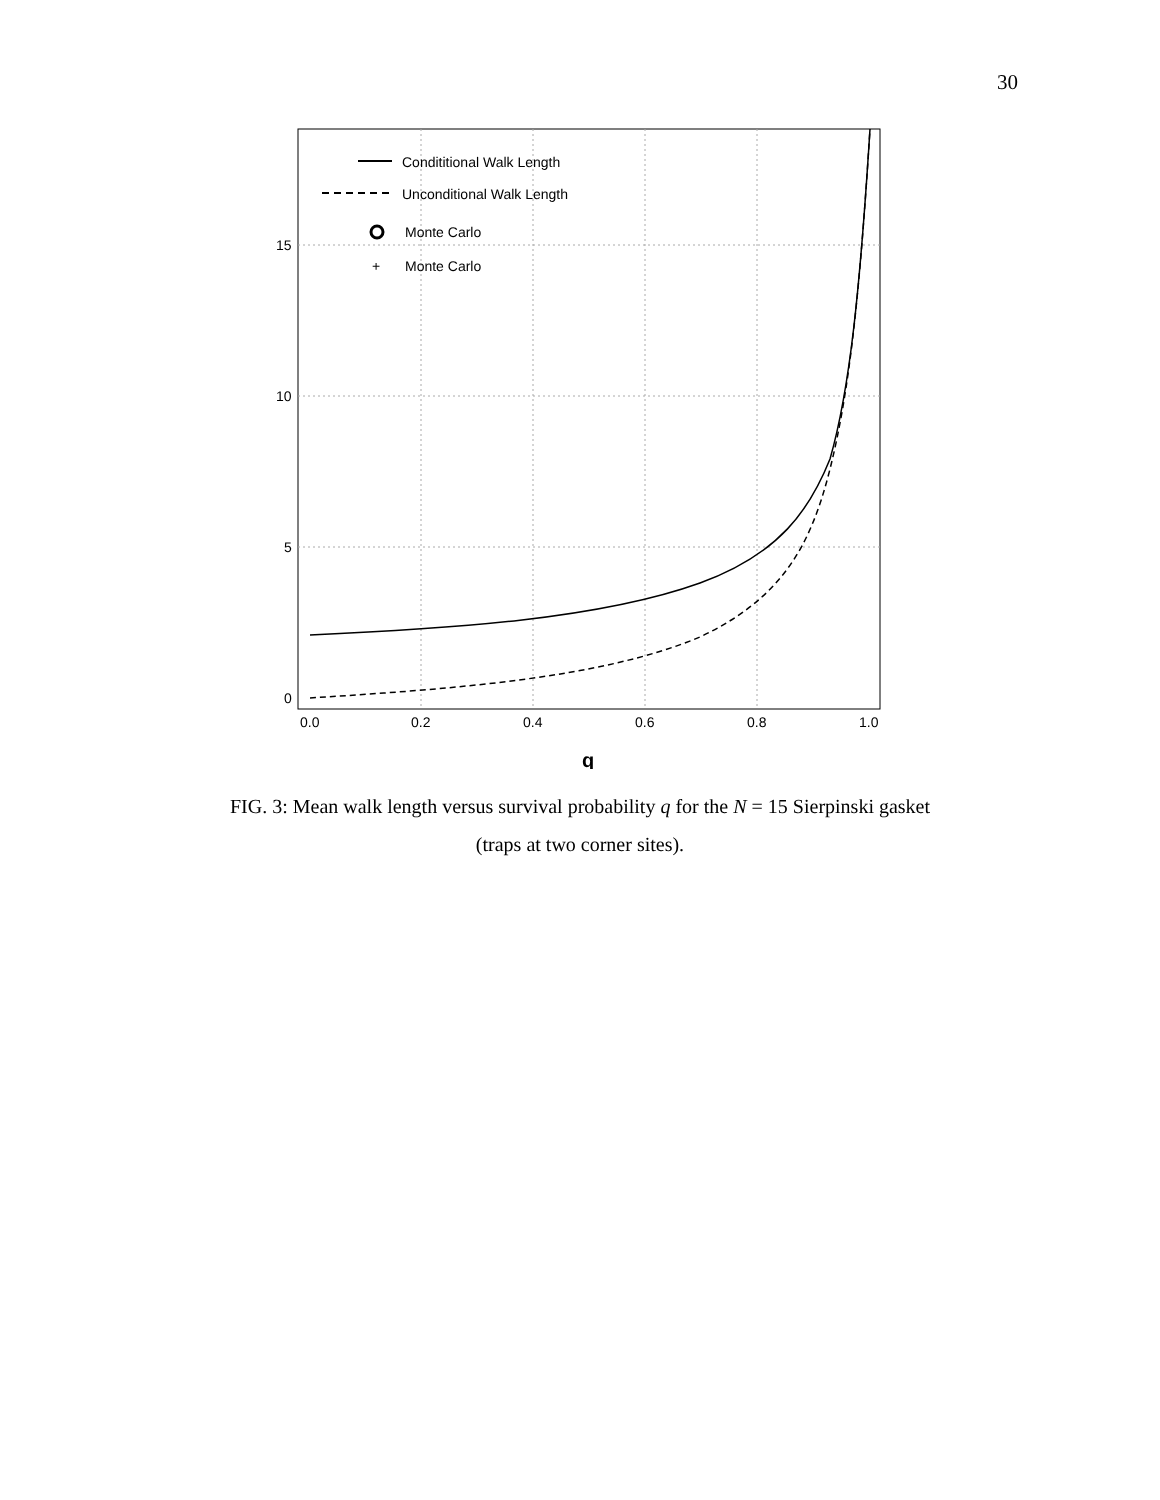30
+
Condititional Walk Length
Unconditional Walk Length
Monte Carlo
Monte Carlo
15
10
5
0
0.0
0.2
0.4
0.6
0.8
1.0
q
FIG. 3: Mean walk length versus survival probability q for the N = 15 Sierpinski gasket
(traps at two corner sites).